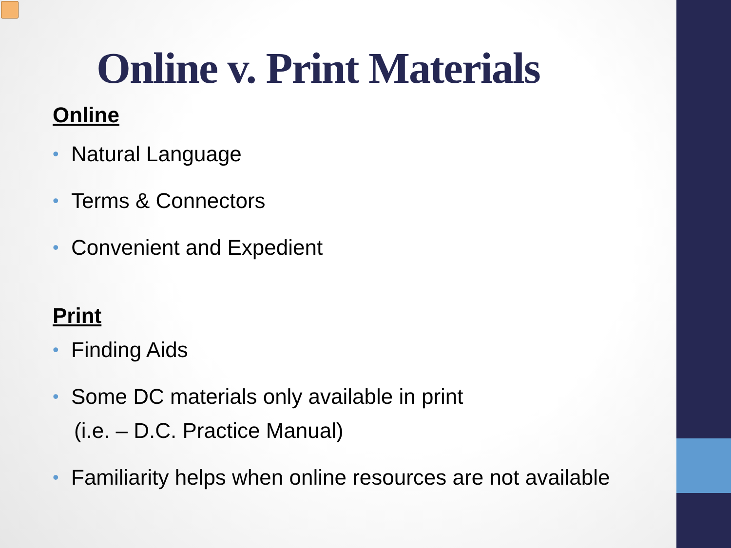Online v. Print Materials
Online
• Natural Language
• Terms & Connectors
• Convenient and Expedient
Print
• Finding Aids
• Some DC materials only available in print
(i.e. – D.C. Practice Manual)
• Familiarity helps when online resources are not available